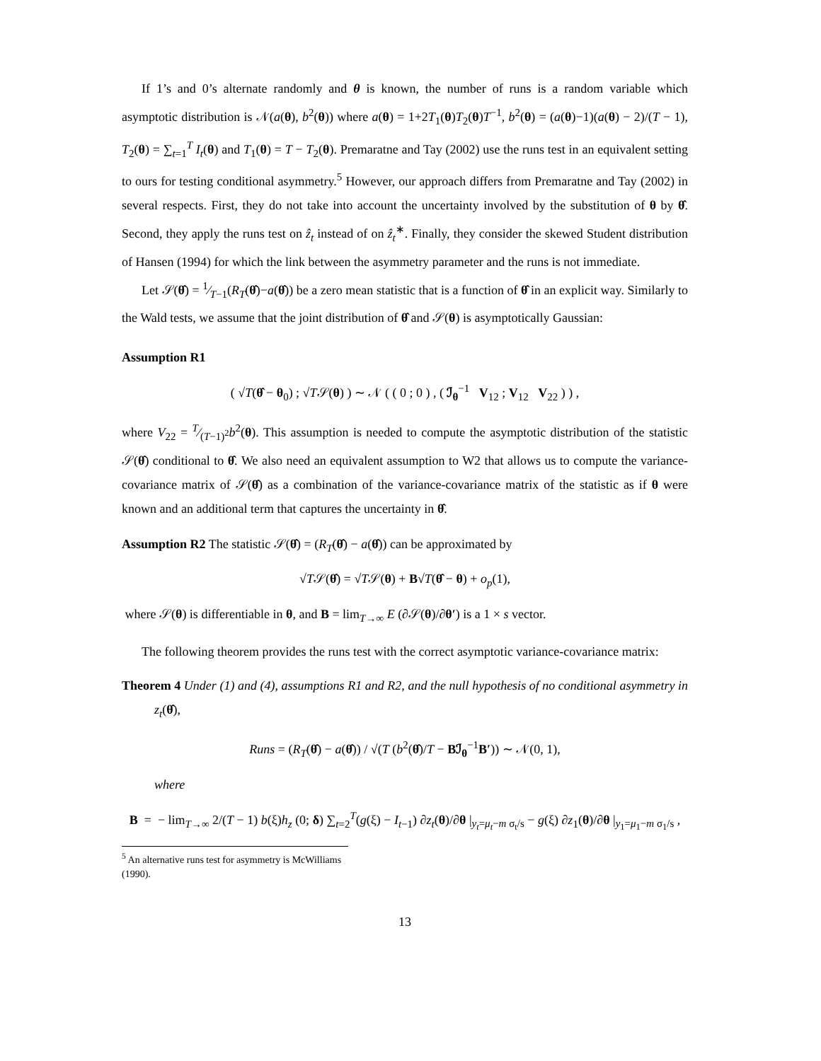If 1’s and 0’s alternate randomly and θ is known, the number of runs is a random variable which asymptotic distribution is 𝒩(a(θ), b<sup>2</sup>(θ)) where a(θ) = 1+2T<sub>1</sub>(θ)T<sub>2</sub>(θ)T<sup>−1</sup>, b<sup>2</sup>(θ) = (a(θ)−1)(a(θ) − 2)/(T − 1), T<sub>2</sub>(θ) = ∑<sub>t=1</sub><sup>T</sup> I<sub>t</sub>(θ) and T<sub>1</sub>(θ) = T − T<sub>2</sub>(θ). Premaratne and Tay (2002) use the runs test in an equivalent setting to ours for testing conditional asymmetry.<sup>5</sup> However, our approach differs from Premaratne and Tay (2002) in several respects. First, they do not take into account the uncertainty involved by the substitution of θ by θ̂. Second, they apply the runs test on ẑ<sub>t</sub> instead of on ẑ<sub>t</sub><sup>∗</sup>. Finally, they consider the skewed Student distribution of Hansen (1994) for which the link between the asymmetry parameter and the runs is not immediate.
Let 𝒮(θ̂) = 1⁄T−1(R<sub>T</sub>(θ̂)−a(θ̂)) be a zero mean statistic that is a function of θ̂ in an explicit way. Similarly to the Wald tests, we assume that the joint distribution of θ̂ and 𝒮(θ) is asymptotically Gaussian:
Assumption R1
( √T(θ̂ − θ<sub>0</sub>) ; √T𝒮(θ) ) ∼ 𝒩 ( ( 0 ; 0 ) , ( ℐ<sub>θ</sub><sup>−1</sup> V<sub>12</sub> ; V<sub>12</sub> V<sub>22</sub> ) ) ,
where V<sub>22</sub> = T⁄(T−1)<sup>2</sup>b<sup>2</sup>(θ). This assumption is needed to compute the asymptotic distribution of the statistic 𝒮(θ̂) conditional to θ̂. We also need an equivalent assumption to W2 that allows us to compute the variance-covariance matrix of 𝒮(θ̂) as a combination of the variance-covariance matrix of the statistic as if θ were known and an additional term that captures the uncertainty in θ̂.
Assumption R2 The statistic 𝒮(θ̂) = (R<sub>T</sub>(θ̂) − a(θ̂)) can be approximated by
√T𝒮(θ̂) = √T𝒮(θ) + B√T(θ̂ − θ) + o<sub>p</sub>(1),
where 𝒮(θ) is differentiable in θ, and B = lim<sub>T→∞</sub> E (∂𝒮(θ)/∂θ′) is a 1 × s vector.
The following theorem provides the runs test with the correct asymptotic variance-covariance matrix:
Theorem 4 Under (1) and (4), assumptions R1 and R2, and the null hypothesis of no conditional asymmetry in z<sub>t</sub>(θ̂),
Runs = (R<sub>T</sub>(θ̂) − a(θ̂)) / √(T (b<sup>2</sup>(θ̂)/T − Bℐ<sub>θ</sub><sup>−1</sup>B′)) ∼ 𝒩(0, 1),
where
B = − lim<sub>T→∞</sub> 2/(T − 1) b(ξ)h<sub>z</sub> (0; δ) ∑<sub>t=2</sub><sup>T</sup>(g(ξ) − I<sub>t−1</sub>) ∂z<sub>t</sub>(θ)/∂θ |<sub>y<sub>t</sub>=μ<sub>t</sub>−m σ<sub>t</sub>/s</sub> − g(ξ) ∂z<sub>1</sub>(θ)/∂θ |<sub>y<sub>1</sub>=μ<sub>1</sub>−m σ<sub>1</sub>/s</sub> ,
<sup>5</sup> An alternative runs test for asymmetry is McWilliams (1990).
13